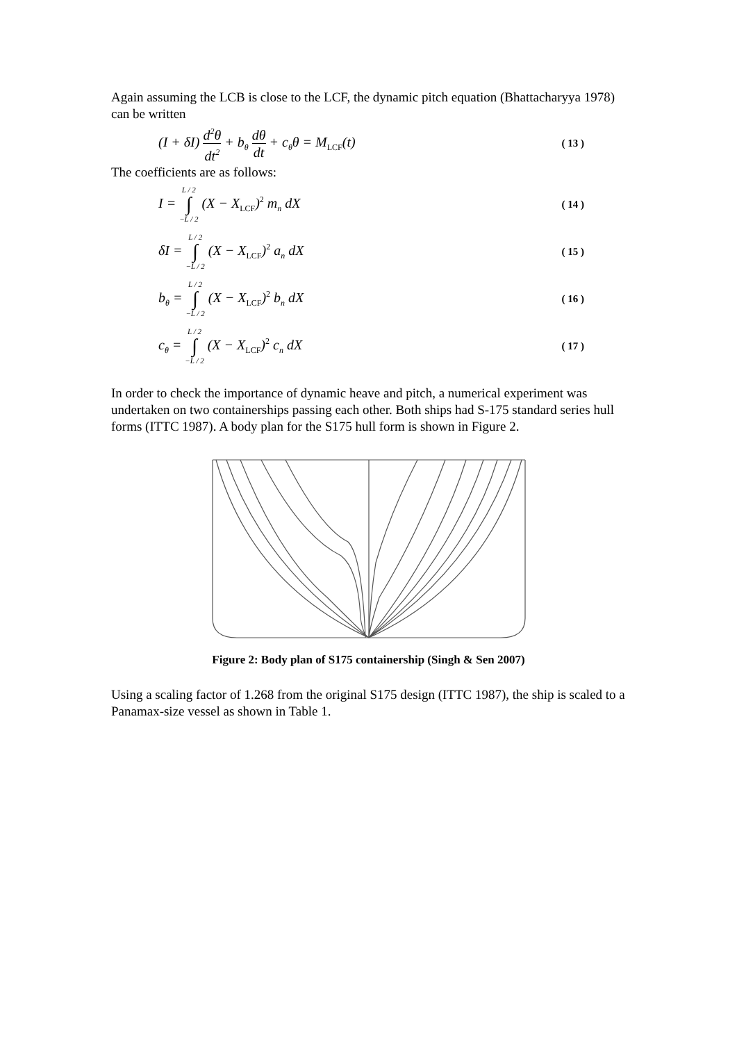Again assuming the LCB is close to the LCF, the dynamic pitch equation (Bhattacharyya 1978) can be written
(I + δI) d<sup>2</sup>θ dt<sup>2</sup> + b<sub>θ</sub> dθ dt + c<sub>θ</sub>θ = M<sub>LCF</sub>(t) ( 13 )
The coefficients are as follows:
I = L / 2 ∫ −L / 2 (X − X<sub>LCF</sub>)<sup>2</sup> m<sub>n</sub> dX ( 14 )
δI = L / 2 ∫ −L / 2 (X − X<sub>LCF</sub>)<sup>2</sup> a<sub>n</sub> dX ( 15 )
b<sub>θ</sub> = L / 2 ∫ −L / 2 (X − X<sub>LCF</sub>)<sup>2</sup> b<sub>n</sub> dX ( 16 )
c<sub>θ</sub> = L / 2 ∫ −L / 2 (X − X<sub>LCF</sub>)<sup>2</sup> c<sub>n</sub> dX ( 17 )
In order to check the importance of dynamic heave and pitch, a numerical experiment was undertaken on two containerships passing each other. Both ships had S-175 standard series hull forms (ITTC 1987). A body plan for the S175 hull form is shown in Figure 2.
Figure 2: Body plan of S175 containership (Singh & Sen 2007)
Using a scaling factor of 1.268 from the original S175 design (ITTC 1987), the ship is scaled to a Panamax-size vessel as shown in Table 1.